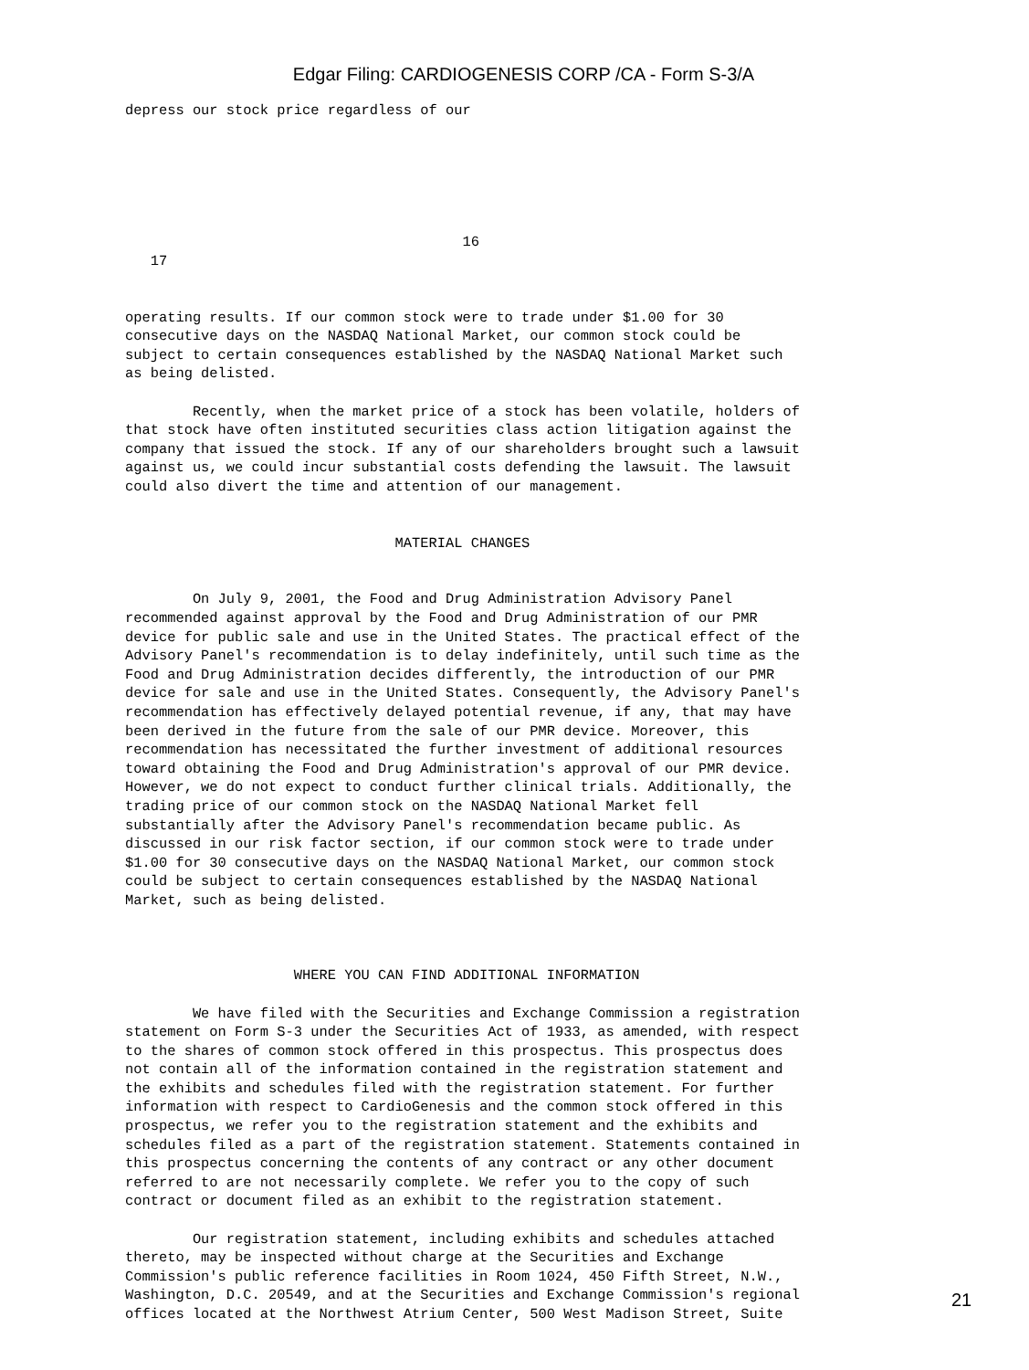Edgar Filing: CARDIOGENESIS CORP /CA - Form S-3/A
depress our stock price regardless of our






                                        16
   17


operating results. If our common stock were to trade under $1.00 for 30
consecutive days on the NASDAQ National Market, our common stock could be
subject to certain consequences established by the NASDAQ National Market such
as being delisted.

        Recently, when the market price of a stock has been volatile, holders of
that stock have often instituted securities class action litigation against the
company that issued the stock. If any of our shareholders brought such a lawsuit
against us, we could incur substantial costs defending the lawsuit. The lawsuit
could also divert the time and attention of our management.


                                MATERIAL CHANGES


        On July 9, 2001, the Food and Drug Administration Advisory Panel
recommended against approval by the Food and Drug Administration of our PMR
device for public sale and use in the United States. The practical effect of the
Advisory Panel's recommendation is to delay indefinitely, until such time as the
Food and Drug Administration decides differently, the introduction of our PMR
device for sale and use in the United States. Consequently, the Advisory Panel's
recommendation has effectively delayed potential revenue, if any, that may have
been derived in the future from the sale of our PMR device. Moreover, this
recommendation has necessitated the further investment of additional resources
toward obtaining the Food and Drug Administration's approval of our PMR device.
However, we do not expect to conduct further clinical trials. Additionally, the
trading price of our common stock on the NASDAQ National Market fell
substantially after the Advisory Panel's recommendation became public. As
discussed in our risk factor section, if our common stock were to trade under
$1.00 for 30 consecutive days on the NASDAQ National Market, our common stock
could be subject to certain consequences established by the NASDAQ National
Market, such as being delisted.



                    WHERE YOU CAN FIND ADDITIONAL INFORMATION

        We have filed with the Securities and Exchange Commission a registration
statement on Form S-3 under the Securities Act of 1933, as amended, with respect
to the shares of common stock offered in this prospectus. This prospectus does
not contain all of the information contained in the registration statement and
the exhibits and schedules filed with the registration statement. For further
information with respect to CardioGenesis and the common stock offered in this
prospectus, we refer you to the registration statement and the exhibits and
schedules filed as a part of the registration statement. Statements contained in
this prospectus concerning the contents of any contract or any other document
referred to are not necessarily complete. We refer you to the copy of such
contract or document filed as an exhibit to the registration statement.

        Our registration statement, including exhibits and schedules attached
thereto, may be inspected without charge at the Securities and Exchange
Commission's public reference facilities in Room 1024, 450 Fifth Street, N.W.,
Washington, D.C. 20549, and at the Securities and Exchange Commission's regional
offices located at the Northwest Atrium Center, 500 West Madison Street, Suite
21